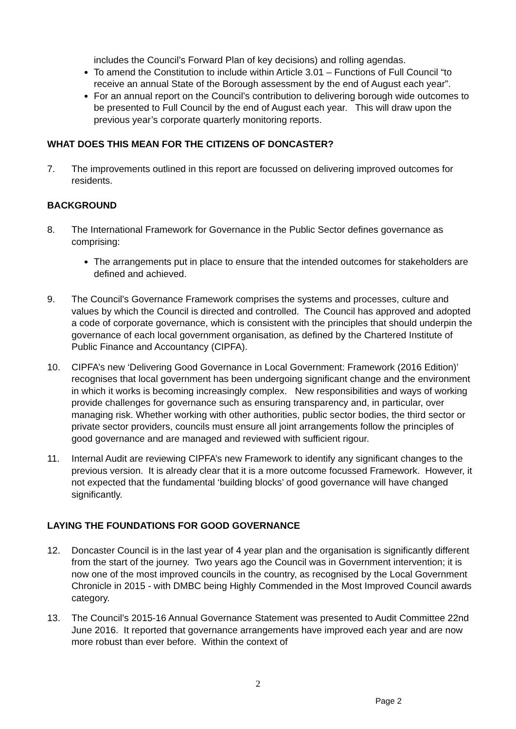includes the Council’s Forward Plan of key decisions) and rolling agendas.
To amend the Constitution to include within Article 3.01 – Functions of Full Council “to receive an annual State of the Borough assessment by the end of August each year”.
For an annual report on the Council’s contribution to delivering borough wide outcomes to be presented to Full Council by the end of August each year. This will draw upon the previous year’s corporate quarterly monitoring reports.
WHAT DOES THIS MEAN FOR THE CITIZENS OF DONCASTER?
7. The improvements outlined in this report are focussed on delivering improved outcomes for residents.
BACKGROUND
8. The International Framework for Governance in the Public Sector defines governance as comprising:
The arrangements put in place to ensure that the intended outcomes for stakeholders are defined and achieved.
9. The Council’s Governance Framework comprises the systems and processes, culture and values by which the Council is directed and controlled. The Council has approved and adopted a code of corporate governance, which is consistent with the principles that should underpin the governance of each local government organisation, as defined by the Chartered Institute of Public Finance and Accountancy (CIPFA).
10. CIPFA’s new ‘Delivering Good Governance in Local Government: Framework (2016 Edition)’ recognises that local government has been undergoing significant change and the environment in which it works is becoming increasingly complex. New responsibilities and ways of working provide challenges for governance such as ensuring transparency and, in particular, over managing risk. Whether working with other authorities, public sector bodies, the third sector or private sector providers, councils must ensure all joint arrangements follow the principles of good governance and are managed and reviewed with sufficient rigour.
11. Internal Audit are reviewing CIPFA’s new Framework to identify any significant changes to the previous version. It is already clear that it is a more outcome focussed Framework. However, it not expected that the fundamental ‘building blocks’ of good governance will have changed significantly.
LAYING THE FOUNDATIONS FOR GOOD GOVERNANCE
12. Doncaster Council is in the last year of 4 year plan and the organisation is significantly different from the start of the journey. Two years ago the Council was in Government intervention; it is now one of the most improved councils in the country, as recognised by the Local Government Chronicle in 2015 - with DMBC being Highly Commended in the Most Improved Council awards category.
13. The Council’s 2015-16 Annual Governance Statement was presented to Audit Committee 22nd June 2016. It reported that governance arrangements have improved each year and are now more robust than ever before. Within the context of
2
Page 2